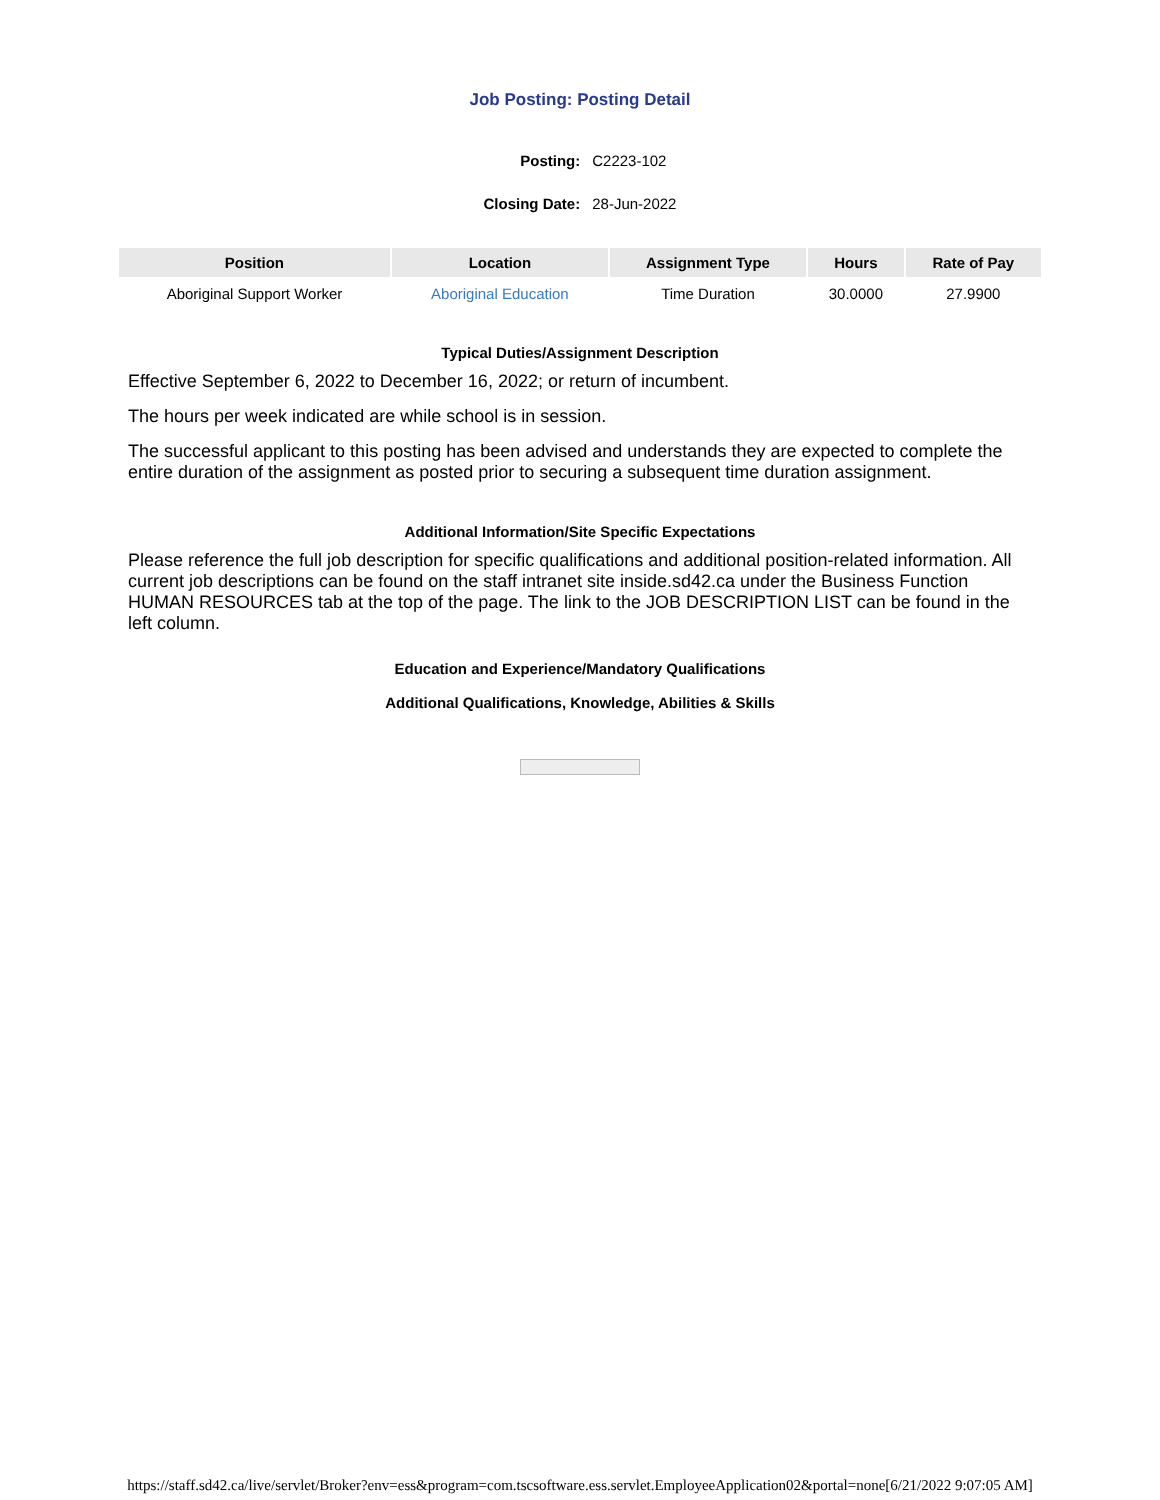Job Posting: Posting Detail
| Posting: | C2223-102 |
| Closing Date: | 28-Jun-2022 |
| Position | Location | Assignment Type | Hours | Rate of Pay |
| --- | --- | --- | --- | --- |
| Aboriginal Support Worker | Aboriginal Education | Time Duration | 30.0000 | 27.9900 |
Typical Duties/Assignment Description
Effective September 6, 2022 to December 16, 2022; or return of incumbent.
The hours per week indicated are while school is in session.
The successful applicant to this posting has been advised and understands they are expected to complete the entire duration of the assignment as posted prior to securing a subsequent time duration assignment.
Additional Information/Site Specific Expectations
Please reference the full job description for specific qualifications and additional position-related information. All current job descriptions can be found on the staff intranet site inside.sd42.ca under the Business Function HUMAN RESOURCES tab at the top of the page. The link to the JOB DESCRIPTION LIST can be found in the left column.
Education and Experience/Mandatory Qualifications
Additional Qualifications, Knowledge, Abilities & Skills
https://staff.sd42.ca/live/servlet/Broker?env=ess&program=com.tscsoftware.ess.servlet.EmployeeApplication02&portal=none[6/21/2022 9:07:05 AM]